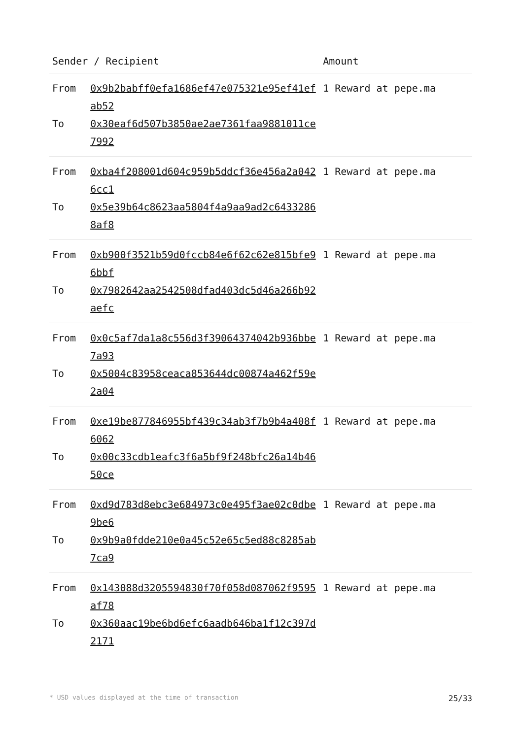| Sender / Recipient | | Amount |
| --- | --- | --- |
| From | 0x9b2babff0efa1686ef47e075321e95ef41efab52 | 1 Reward at pepe.ma |
| To | 0x30eaf6d507b3850ae2ae7361faa9881011ce7992 | |
| From | 0xba4f208001d604c959b5ddcf36e456a2a0426cc1 | 1 Reward at pepe.ma |
| To | 0x5e39b64c8623aa5804f4a9aa9ad2c64332868af8 | |
| From | 0xb900f3521b59d0fccb84e6f62c62e815bfe96bbf | 1 Reward at pepe.ma |
| To | 0x7982642aa2542508dfad403dc5d46a266b92aefc | |
| From | 0x0c5af7da1a8c556d3f39064374042b936bbe7a93 | 1 Reward at pepe.ma |
| To | 0x5004c83958ceaca853644dc00874a462f59e2a04 | |
| From | 0xe19be877846955bf439c34ab3f7b9b4a408f6062 | 1 Reward at pepe.ma |
| To | 0x00c33cdb1eafc3f6a5bf9f248bfc26a14b4650ce | |
| From | 0xd9d783d8ebc3e684973c0e495f3ae02c0dbe9be6 | 1 Reward at pepe.ma |
| To | 0x9b9a0fdde210e0a45c52e65c5ed88c8285ab7ca9 | |
| From | 0x143088d3205594830f70f058d087062f9595af78 | 1 Reward at pepe.ma |
| To | 0x360aac19be6bd6efc6aadb646ba1f12c397d2171 | |
* USD values displayed at the time of transaction 25/33